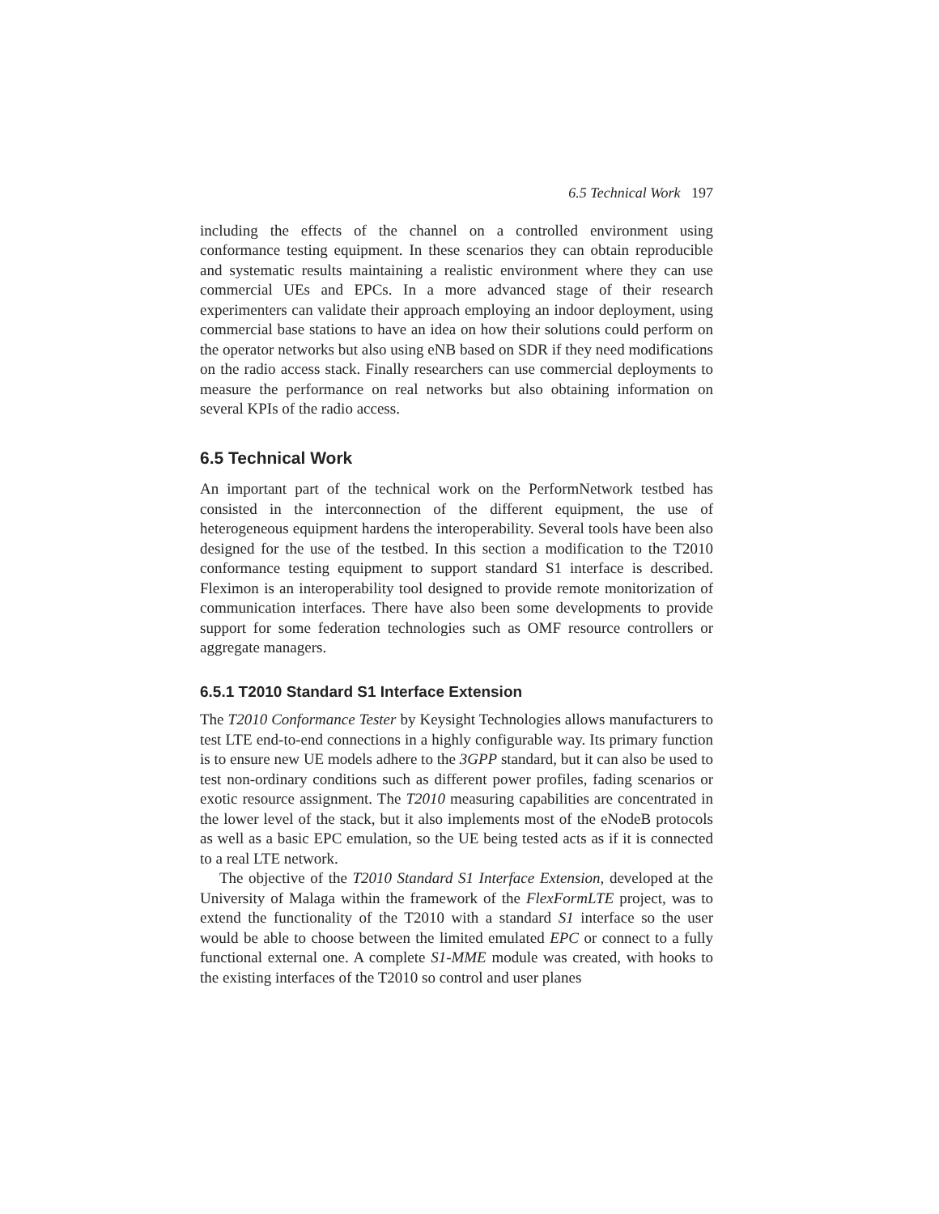6.5 Technical Work 197
including the effects of the channel on a controlled environment using conformance testing equipment. In these scenarios they can obtain reproducible and systematic results maintaining a realistic environment where they can use commercial UEs and EPCs. In a more advanced stage of their research experimenters can validate their approach employing an indoor deployment, using commercial base stations to have an idea on how their solutions could perform on the operator networks but also using eNB based on SDR if they need modifications on the radio access stack. Finally researchers can use commercial deployments to measure the performance on real networks but also obtaining information on several KPIs of the radio access.
6.5 Technical Work
An important part of the technical work on the PerformNetwork testbed has consisted in the interconnection of the different equipment, the use of heterogeneous equipment hardens the interoperability. Several tools have been also designed for the use of the testbed. In this section a modification to the T2010 conformance testing equipment to support standard S1 interface is described. Fleximon is an interoperability tool designed to provide remote monitorization of communication interfaces. There have also been some developments to provide support for some federation technologies such as OMF resource controllers or aggregate managers.
6.5.1 T2010 Standard S1 Interface Extension
The T2010 Conformance Tester by Keysight Technologies allows manufacturers to test LTE end-to-end connections in a highly configurable way. Its primary function is to ensure new UE models adhere to the 3GPP standard, but it can also be used to test non-ordinary conditions such as different power profiles, fading scenarios or exotic resource assignment. The T2010 measuring capabilities are concentrated in the lower level of the stack, but it also implements most of the eNodeB protocols as well as a basic EPC emulation, so the UE being tested acts as if it is connected to a real LTE network.
The objective of the T2010 Standard S1 Interface Extension, developed at the University of Malaga within the framework of the FlexFormLTE project, was to extend the functionality of the T2010 with a standard S1 interface so the user would be able to choose between the limited emulated EPC or connect to a fully functional external one. A complete S1-MME module was created, with hooks to the existing interfaces of the T2010 so control and user planes